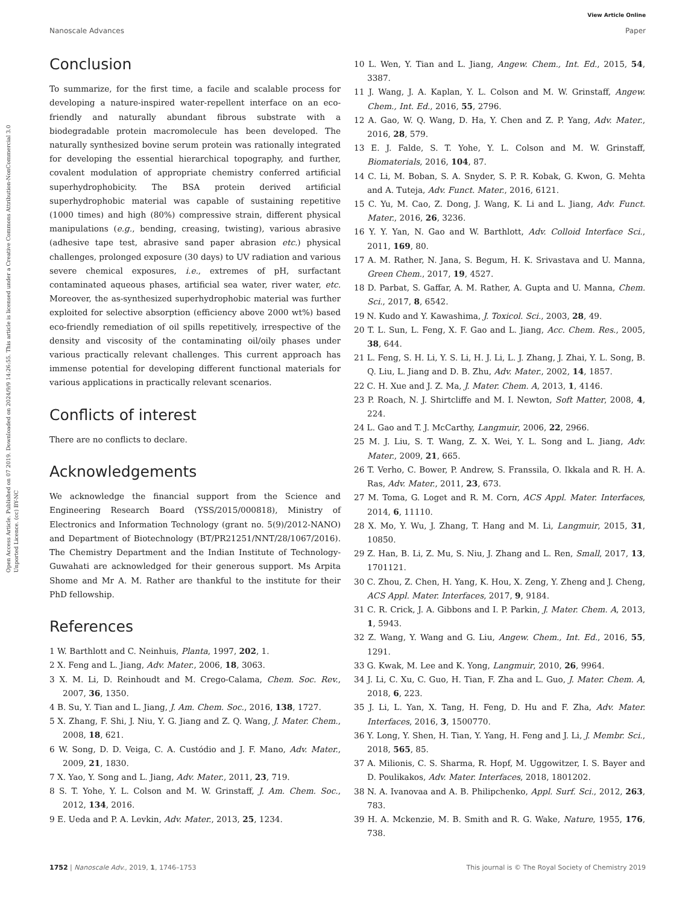View Article Online
Nanoscale Advances Paper
Open Access Article. Published on 07 2019. Downloaded on 2024/9/9 14:26:55. This article is licensed under a Creative Commons Attribution-NonCommercial 3.0 Unported Licence. (cc) BY-NC
Conclusion
To summarize, for the first time, a facile and scalable process for developing a nature-inspired water-repellent interface on an eco-friendly and naturally abundant fibrous substrate with a biodegradable protein macromolecule has been developed. The naturally synthesized bovine serum protein was rationally integrated for developing the essential hierarchical topography, and further, covalent modulation of appropriate chemistry conferred artificial superhydrophobicity. The BSA protein derived artificial superhydrophobic material was capable of sustaining repetitive (1000 times) and high (80%) compressive strain, different physical manipulations (e.g., bending, creasing, twisting), various abrasive (adhesive tape test, abrasive sand paper abrasion etc.) physical challenges, prolonged exposure (30 days) to UV radiation and various severe chemical exposures, i.e., extremes of pH, surfactant contaminated aqueous phases, artificial sea water, river water, etc. Moreover, the as-synthesized superhydrophobic material was further exploited for selective absorption (efficiency above 2000 wt%) based eco-friendly remediation of oil spills repetitively, irrespective of the density and viscosity of the contaminating oil/oily phases under various practically relevant challenges. This current approach has immense potential for developing different functional materials for various applications in practically relevant scenarios.
Conflicts of interest
There are no conflicts to declare.
Acknowledgements
We acknowledge the financial support from the Science and Engineering Research Board (YSS/2015/000818), Ministry of Electronics and Information Technology (grant no. 5(9)/2012-NANO) and Department of Biotechnology (BT/PR21251/NNT/28/1067/2016). The Chemistry Department and the Indian Institute of Technology-Guwahati are acknowledged for their generous support. Ms Arpita Shome and Mr A. M. Rather are thankful to the institute for their PhD fellowship.
References
1 W. Barthlott and C. Neinhuis, Planta, 1997, 202, 1.
2 X. Feng and L. Jiang, Adv. Mater., 2006, 18, 3063.
3 X. M. Li, D. Reinhoudt and M. Crego-Calama, Chem. Soc. Rev., 2007, 36, 1350.
4 B. Su, Y. Tian and L. Jiang, J. Am. Chem. Soc., 2016, 138, 1727.
5 X. Zhang, F. Shi, J. Niu, Y. G. Jiang and Z. Q. Wang, J. Mater. Chem., 2008, 18, 621.
6 W. Song, D. D. Veiga, C. A. Custódio and J. F. Mano, Adv. Mater., 2009, 21, 1830.
7 X. Yao, Y. Song and L. Jiang, Adv. Mater., 2011, 23, 719.
8 S. T. Yohe, Y. L. Colson and M. W. Grinstaff, J. Am. Chem. Soc., 2012, 134, 2016.
9 E. Ueda and P. A. Levkin, Adv. Mater., 2013, 25, 1234.
10 L. Wen, Y. Tian and L. Jiang, Angew. Chem., Int. Ed., 2015, 54, 3387.
11 J. Wang, J. A. Kaplan, Y. L. Colson and M. W. Grinstaff, Angew. Chem., Int. Ed., 2016, 55, 2796.
12 A. Gao, W. Q. Wang, D. Ha, Y. Chen and Z. P. Yang, Adv. Mater., 2016, 28, 579.
13 E. J. Falde, S. T. Yohe, Y. L. Colson and M. W. Grinstaff, Biomaterials, 2016, 104, 87.
14 C. Li, M. Boban, S. A. Snyder, S. P. R. Kobak, G. Kwon, G. Mehta and A. Tuteja, Adv. Funct. Mater., 2016, 6121.
15 C. Yu, M. Cao, Z. Dong, J. Wang, K. Li and L. Jiang, Adv. Funct. Mater., 2016, 26, 3236.
16 Y. Y. Yan, N. Gao and W. Barthlott, Adv. Colloid Interface Sci., 2011, 169, 80.
17 A. M. Rather, N. Jana, S. Begum, H. K. Srivastava and U. Manna, Green Chem., 2017, 19, 4527.
18 D. Parbat, S. Gaffar, A. M. Rather, A. Gupta and U. Manna, Chem. Sci., 2017, 8, 6542.
19 N. Kudo and Y. Kawashima, J. Toxicol. Sci., 2003, 28, 49.
20 T. L. Sun, L. Feng, X. F. Gao and L. Jiang, Acc. Chem. Res., 2005, 38, 644.
21 L. Feng, S. H. Li, Y. S. Li, H. J. Li, L. J. Zhang, J. Zhai, Y. L. Song, B. Q. Liu, L. Jiang and D. B. Zhu, Adv. Mater., 2002, 14, 1857.
22 C. H. Xue and J. Z. Ma, J. Mater. Chem. A, 2013, 1, 4146.
23 P. Roach, N. J. Shirtcliffe and M. I. Newton, Soft Matter, 2008, 4, 224.
24 L. Gao and T. J. McCarthy, Langmuir, 2006, 22, 2966.
25 M. J. Liu, S. T. Wang, Z. X. Wei, Y. L. Song and L. Jiang, Adv. Mater., 2009, 21, 665.
26 T. Verho, C. Bower, P. Andrew, S. Franssila, O. Ikkala and R. H. A. Ras, Adv. Mater., 2011, 23, 673.
27 M. Toma, G. Loget and R. M. Corn, ACS Appl. Mater. Interfaces, 2014, 6, 11110.
28 X. Mo, Y. Wu, J. Zhang, T. Hang and M. Li, Langmuir, 2015, 31, 10850.
29 Z. Han, B. Li, Z. Mu, S. Niu, J. Zhang and L. Ren, Small, 2017, 13, 1701121.
30 C. Zhou, Z. Chen, H. Yang, K. Hou, X. Zeng, Y. Zheng and J. Cheng, ACS Appl. Mater. Interfaces, 2017, 9, 9184.
31 C. R. Crick, J. A. Gibbons and I. P. Parkin, J. Mater. Chem. A, 2013, 1, 5943.
32 Z. Wang, Y. Wang and G. Liu, Angew. Chem., Int. Ed., 2016, 55, 1291.
33 G. Kwak, M. Lee and K. Yong, Langmuir, 2010, 26, 9964.
34 J. Li, C. Xu, C. Guo, H. Tian, F. Zha and L. Guo, J. Mater. Chem. A, 2018, 6, 223.
35 J. Li, L. Yan, X. Tang, H. Feng, D. Hu and F. Zha, Adv. Mater. Interfaces, 2016, 3, 1500770.
36 Y. Long, Y. Shen, H. Tian, Y. Yang, H. Feng and J. Li, J. Membr. Sci., 2018, 565, 85.
37 A. Milionis, C. S. Sharma, R. Hopf, M. Uggowitzer, I. S. Bayer and D. Poulikakos, Adv. Mater. Interfaces, 2018, 1801202.
38 N. A. Ivanovaa and A. B. Philipchenko, Appl. Surf. Sci., 2012, 263, 783.
39 H. A. Mckenzie, M. B. Smith and R. G. Wake, Nature, 1955, 176, 738.
1752 | Nanoscale Adv., 2019, 1, 1746–1753 This journal is © The Royal Society of Chemistry 2019